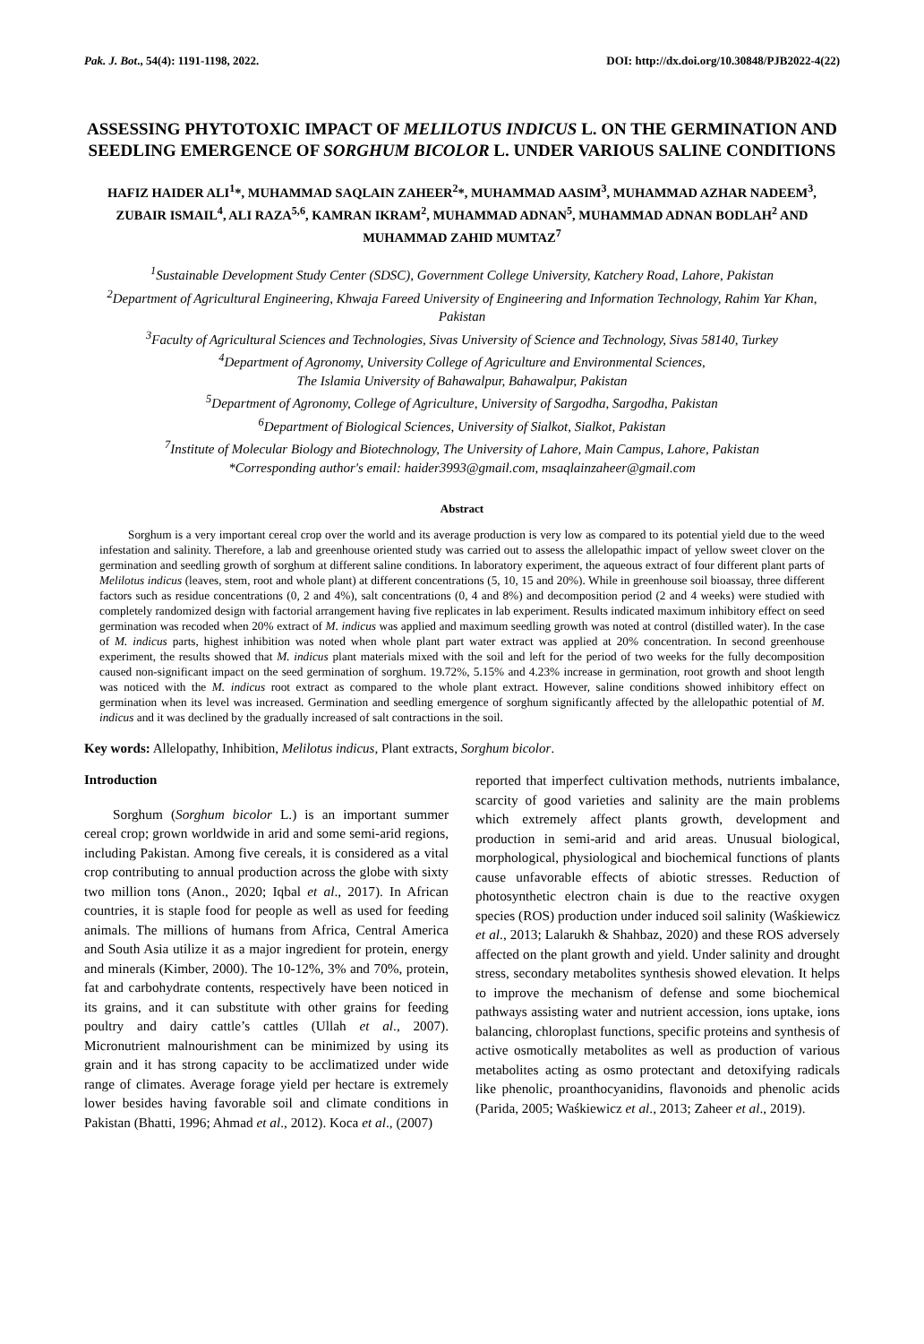Pak. J. Bot., 54(4): 1191-1198, 2022. DOI: http://dx.doi.org/10.30848/PJB2022-4(22)
ASSESSING PHYTOTOXIC IMPACT OF MELILOTUS INDICUS L. ON THE GERMINATION AND SEEDLING EMERGENCE OF SORGHUM BICOLOR L. UNDER VARIOUS SALINE CONDITIONS
HAFIZ HAIDER ALI<sup>1</sup>*, MUHAMMAD SAQLAIN ZAHEER<sup>2</sup>*, MUHAMMAD AASIM<sup>3</sup>, MUHAMMAD AZHAR NADEEM<sup>3</sup>, ZUBAIR ISMAIL<sup>4</sup>, ALI RAZA<sup>5,6</sup>, KAMRAN IKRAM<sup>2</sup>, MUHAMMAD ADNAN<sup>5</sup>, MUHAMMAD ADNAN BODLAH<sup>2</sup> AND MUHAMMAD ZAHID MUMTAZ<sup>7</sup>
<sup>1</sup> Sustainable Development Study Center (SDSC), Government College University, Katchery Road, Lahore, Pakistan
<sup>2</sup> Department of Agricultural Engineering, Khwaja Fareed University of Engineering and Information Technology, Rahim Yar Khan, Pakistan
<sup>3</sup> Faculty of Agricultural Sciences and Technologies, Sivas University of Science and Technology, Sivas 58140, Turkey
<sup>4</sup> Department of Agronomy, University College of Agriculture and Environmental Sciences,
The Islamia University of Bahawalpur, Bahawalpur, Pakistan
<sup>5</sup> Department of Agronomy, College of Agriculture, University of Sargodha, Sargodha, Pakistan
<sup>6</sup> Department of Biological Sciences, University of Sialkot, Sialkot, Pakistan
<sup>7</sup> Institute of Molecular Biology and Biotechnology, The University of Lahore, Main Campus, Lahore, Pakistan
*Corresponding author's email: haider3993@gmail.com, msaqlainzaheer@gmail.com
Abstract
Sorghum is a very important cereal crop over the world and its average production is very low as compared to its potential yield due to the weed infestation and salinity. Therefore, a lab and greenhouse oriented study was carried out to assess the allelopathic impact of yellow sweet clover on the germination and seedling growth of sorghum at different saline conditions. In laboratory experiment, the aqueous extract of four different plant parts of Melilotus indicus (leaves, stem, root and whole plant) at different concentrations (5, 10, 15 and 20%). While in greenhouse soil bioassay, three different factors such as residue concentrations (0, 2 and 4%), salt concentrations (0, 4 and 8%) and decomposition period (2 and 4 weeks) were studied with completely randomized design with factorial arrangement having five replicates in lab experiment. Results indicated maximum inhibitory effect on seed germination was recoded when 20% extract of M. indicus was applied and maximum seedling growth was noted at control (distilled water). In the case of M. indicus parts, highest inhibition was noted when whole plant part water extract was applied at 20% concentration. In second greenhouse experiment, the results showed that M. indicus plant materials mixed with the soil and left for the period of two weeks for the fully decomposition caused non-significant impact on the seed germination of sorghum. 19.72%, 5.15% and 4.23% increase in germination, root growth and shoot length was noticed with the M. indicus root extract as compared to the whole plant extract. However, saline conditions showed inhibitory effect on germination when its level was increased. Germination and seedling emergence of sorghum significantly affected by the allelopathic potential of M. indicus and it was declined by the gradually increased of salt contractions in the soil.
Key words: Allelopathy, Inhibition, Melilotus indicus, Plant extracts, Sorghum bicolor.
Introduction
Sorghum (Sorghum bicolor L.) is an important summer cereal crop; grown worldwide in arid and some semi-arid regions, including Pakistan. Among five cereals, it is considered as a vital crop contributing to annual production across the globe with sixty two million tons (Anon., 2020; Iqbal et al., 2017). In African countries, it is staple food for people as well as used for feeding animals. The millions of humans from Africa, Central America and South Asia utilize it as a major ingredient for protein, energy and minerals (Kimber, 2000). The 10-12%, 3% and 70%, protein, fat and carbohydrate contents, respectively have been noticed in its grains, and it can substitute with other grains for feeding poultry and dairy cattle’s cattles (Ullah et al., 2007). Micronutrient malnourishment can be minimized by using its grain and it has strong capacity to be acclimatized under wide range of climates. Average forage yield per hectare is extremely lower besides having favorable soil and climate conditions in Pakistan (Bhatti, 1996; Ahmad et al., 2012). Koca et al., (2007)
reported that imperfect cultivation methods, nutrients imbalance, scarcity of good varieties and salinity are the main problems which extremely affect plants growth, development and production in semi-arid and arid areas. Unusual biological, morphological, physiological and biochemical functions of plants cause unfavorable effects of abiotic stresses. Reduction of photosynthetic electron chain is due to the reactive oxygen species (ROS) production under induced soil salinity (Waśkiewicz et al., 2013; Lalarukh & Shahbaz, 2020) and these ROS adversely affected on the plant growth and yield. Under salinity and drought stress, secondary metabolites synthesis showed elevation. It helps to improve the mechanism of defense and some biochemical pathways assisting water and nutrient accession, ions uptake, ions balancing, chloroplast functions, specific proteins and synthesis of active osmotically metabolites as well as production of various metabolites acting as osmo protectant and detoxifying radicals like phenolic, proanthocyanidins, flavonoids and phenolic acids (Parida, 2005; Waśkiewicz et al., 2013; Zaheer et al., 2019).